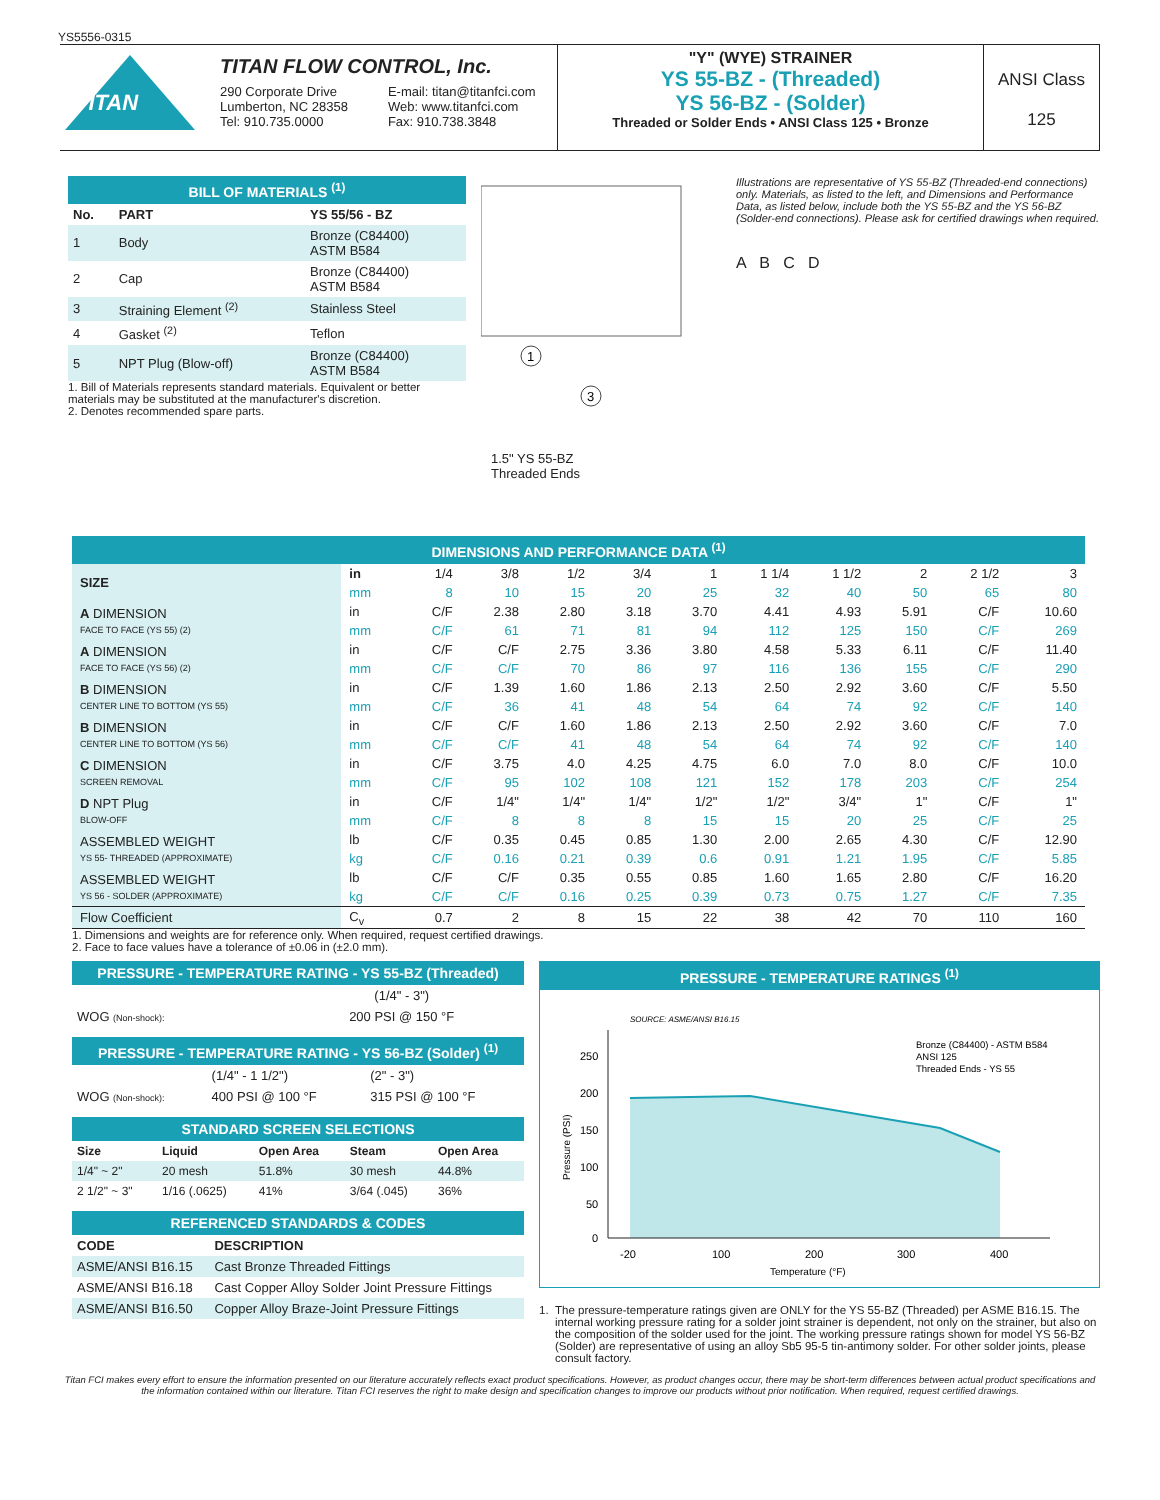YS5556-0315
TITAN
TITAN FLOW CONTROL, Inc.
290 Corporate Drive
Lumberton, NC 28358
Tel: 910.735.0000
E-mail: titan@titanfci.com
Web: www.titanfci.com
Fax: 910.738.3848
"Y" (WYE) STRAINER
YS 55-BZ - (Threaded)
YS 56-BZ - (Solder)
Threaded or Solder Ends • ANSI Class 125 • Bronze
ANSI Class
125
BILL OF MATERIALS <sup>(1)</sup>
| No. | PART | YS 55/56 - BZ |
| --- | --- | --- |
| 1 | Body | Bronze (C84400) ASTM B584 |
| 2 | Cap | Bronze (C84400) ASTM B584 |
| 3 | Straining Element <sup>(2)</sup> | Stainless Steel |
| 4 | Gasket <sup>(2)</sup> | Teflon |
| 5 | NPT Plug (Blow-off) | Bronze (C84400) ASTM B584 |
1. Bill of Materials represents standard materials. Equivalent or better materials may be substituted at the manufacturer's discretion.
2. Denotes recommended spare parts.
1
3
1.5" YS 55-BZ
Threaded Ends
Illustrations are representative of YS 55-BZ (Threaded-end connections) only. Materials, as listed to the left, and Dimensions and Performance Data, as listed below, include both the YS 55-BZ and the YS 56-BZ (Solder-end connections). Please ask for certified drawings when required.
A B C D
DIMENSIONS AND PERFORMANCE DATA <sup>(1)</sup>
| SIZE | in | 1/4 | 3/8 | 1/2 | 3/4 | 1 | 1 1/4 | 1 1/2 | 2 | 2 1/2 | 3 |
| | mm | 8 | 10 | 15 | 20 | 25 | 32 | 40 | 50 | 65 | 80 |
| A DIMENSION FACE TO FACE (YS 55) (2) | in | C/F | 2.38 | 2.80 | 3.18 | 3.70 | 4.41 | 4.93 | 5.91 | C/F | 10.60 |
| | mm | C/F | 61 | 71 | 81 | 94 | 112 | 125 | 150 | C/F | 269 |
| A DIMENSION FACE TO FACE (YS 56) (2) | in | C/F | C/F | 2.75 | 3.36 | 3.80 | 4.58 | 5.33 | 6.11 | C/F | 11.40 |
| | mm | C/F | C/F | 70 | 86 | 97 | 116 | 136 | 155 | C/F | 290 |
| B DIMENSION CENTER LINE TO BOTTOM (YS 55) | in | C/F | 1.39 | 1.60 | 1.86 | 2.13 | 2.50 | 2.92 | 3.60 | C/F | 5.50 |
| | mm | C/F | 36 | 41 | 48 | 54 | 64 | 74 | 92 | C/F | 140 |
| B DIMENSION CENTER LINE TO BOTTOM (YS 56) | in | C/F | C/F | 1.60 | 1.86 | 2.13 | 2.50 | 2.92 | 3.60 | C/F | 7.0 |
| | mm | C/F | C/F | 41 | 48 | 54 | 64 | 74 | 92 | C/F | 140 |
| C DIMENSION SCREEN REMOVAL | in | C/F | 3.75 | 4.0 | 4.25 | 4.75 | 6.0 | 7.0 | 8.0 | C/F | 10.0 |
| | mm | C/F | 95 | 102 | 108 | 121 | 152 | 178 | 203 | C/F | 254 |
| D NPT Plug BLOW-OFF | in | C/F | 1/4" | 1/4" | 1/4" | 1/2" | 1/2" | 3/4" | 1" | C/F | 1" |
| | mm | C/F | 8 | 8 | 8 | 15 | 15 | 20 | 25 | C/F | 25 |
| ASSEMBLED WEIGHT YS 55- THREADED (APPROXIMATE) | lb | C/F | 0.35 | 0.45 | 0.85 | 1.30 | 2.00 | 2.65 | 4.30 | C/F | 12.90 |
| | kg | C/F | 0.16 | 0.21 | 0.39 | 0.6 | 0.91 | 1.21 | 1.95 | C/F | 5.85 |
| ASSEMBLED WEIGHT YS 56 - SOLDER (APPROXIMATE) | lb | C/F | C/F | 0.35 | 0.55 | 0.85 | 1.60 | 1.65 | 2.80 | C/F | 16.20 |
| | kg | C/F | C/F | 0.16 | 0.25 | 0.39 | 0.73 | 0.75 | 1.27 | C/F | 7.35 |
| Flow Coefficient | C<sub>v</sub> | 0.7 | 2 | 8 | 15 | 22 | 38 | 42 | 70 | 110 | 160 |
1. Dimensions and weights are for reference only. When required, request certified drawings.
2. Face to face values have a tolerance of ±0.06 in (±2.0 mm).
PRESSURE - TEMPERATURE RATING - YS 55-BZ (Threaded)
| | (1/4" - 3") |
| WOG (Non-shock): | 200 PSI @ 150 °F |
PRESSURE - TEMPERATURE RATING - YS 56-BZ (Solder) <sup>(1)</sup>
| | (1/4" - 1 1/2") | (2" - 3") |
| WOG (Non-shock): | 400 PSI @ 100 °F | 315 PSI @ 100 °F |
STANDARD SCREEN SELECTIONS
| Size | Liquid | Open Area | Steam | Open Area |
| --- | --- | --- | --- | --- |
| 1/4" ~ 2" | 20 mesh | 51.8% | 30 mesh | 44.8% |
| 2 1/2" ~ 3" | 1/16 (.0625) | 41% | 3/64 (.045) | 36% |
REFERENCED STANDARDS & CODES
| CODE | DESCRIPTION |
| --- | --- |
| ASME/ANSI B16.15 | Cast Bronze Threaded Fittings |
| ASME/ANSI B16.18 | Cast Copper Alloy Solder Joint Pressure Fittings |
| ASME/ANSI B16.50 | Copper Alloy Braze-Joint Pressure Fittings |
PRESSURE - TEMPERATURE RATINGS <sup>(1)</sup>
SOURCE: ASME/ANSI B16.15
250
200
150
100
50
0
-20
100
200
300
400
Temperature (°F)
Pressure (PSI)
Bronze (C84400) - ASTM B584
ANSI 125
Threaded Ends - YS 55
1. The pressure-temperature ratings given are ONLY for the YS 55-BZ (Threaded) per ASME B16.15. The internal working pressure rating for a solder joint strainer is dependent, not only on the strainer, but also on the composition of the solder used for the joint. The working pressure ratings shown for model YS 56-BZ (Solder) are representative of using an alloy Sb5 95-5 tin-antimony solder. For other solder joints, please consult factory.
Titan FCI makes every effort to ensure the information presented on our literature accurately reflects exact product specifications. However, as product changes occur, there may be short-term differences between actual product specifications and the information contained within our literature. Titan FCI reserves the right to make design and specification changes to improve our products without prior notification. When required, request certified drawings.